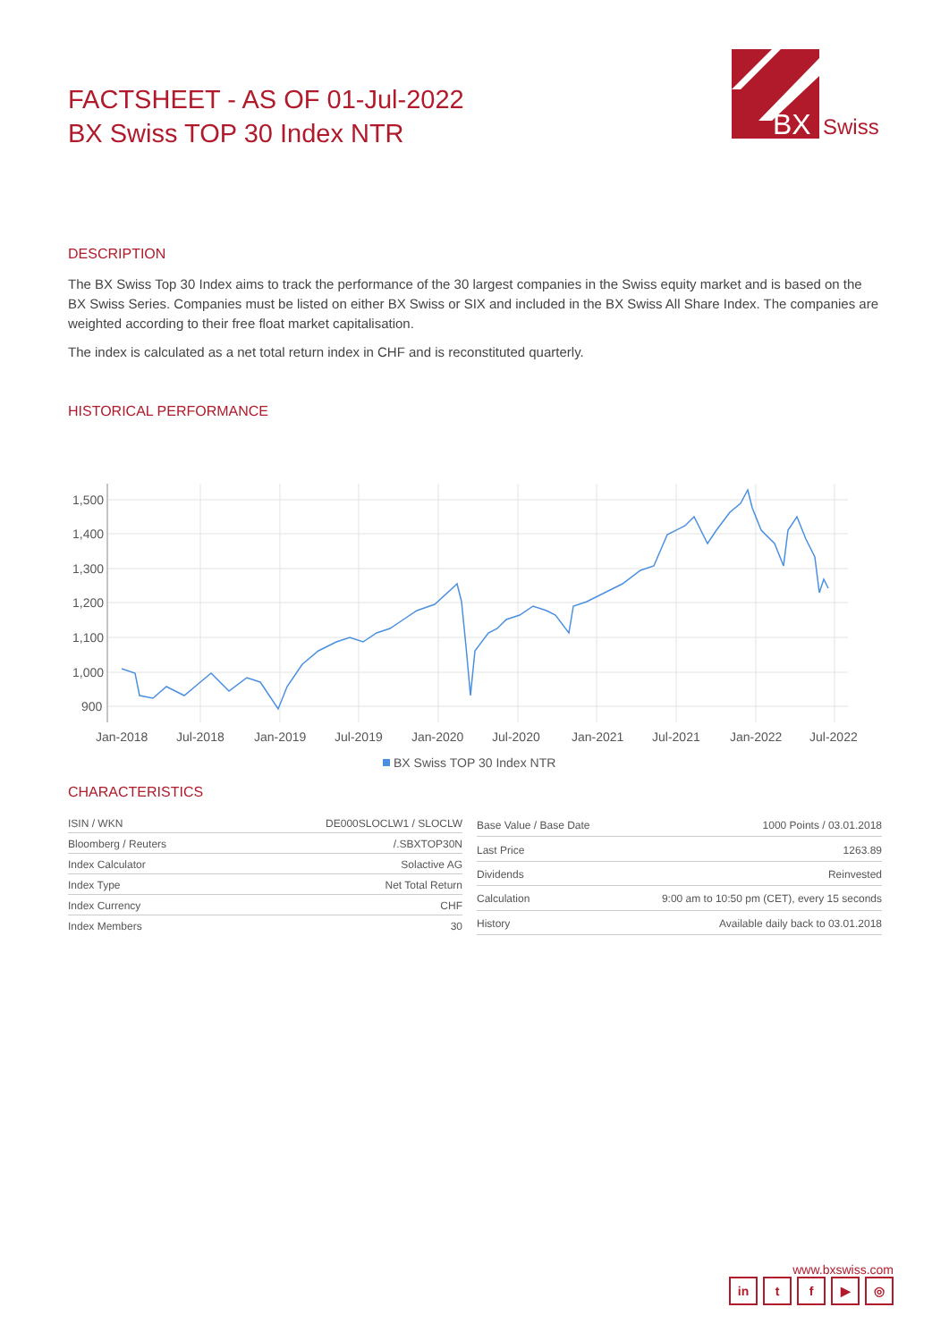FACTSHEET - AS OF 01-Jul-2022
BX Swiss TOP 30 Index NTR
BX
Swiss
DESCRIPTION
The BX Swiss Top 30 Index aims to track the performance of the 30 largest companies in the Swiss equity market and is based on the BX Swiss Series. Companies must be listed on either BX Swiss or SIX and included in the BX Swiss All Share Index. The companies are weighted according to their free float market capitalisation.
The index is calculated as a net total return index in CHF and is reconstituted quarterly.
HISTORICAL PERFORMANCE
1,500
1,400
1,300
1,200
1,100
1,000
900
Jan-2018
Jul-2018
Jan-2019
Jul-2019
Jan-2020
Jul-2020
Jan-2021
Jul-2021
Jan-2022
Jul-2022
BX Swiss TOP 30 Index NTR
CHARACTERISTICS
| ISIN / WKN | DE000SLOCLW1 / SLOCLW |
| Bloomberg / Reuters | /.SBXTOP30N |
| Index Calculator | Solactive AG |
| Index Type | Net Total Return |
| Index Currency | CHF |
| Index Members | 30 |
| Base Value / Base Date | 1000 Points / 03.01.2018 |
| Last Price | 1263.89 |
| Dividends | Reinvested |
| Calculation | 9:00 am to 10:50 pm (CET), every 15 seconds |
| History | Available daily back to 03.01.2018 |
www.bxswiss.com
in tf ▶ ◎